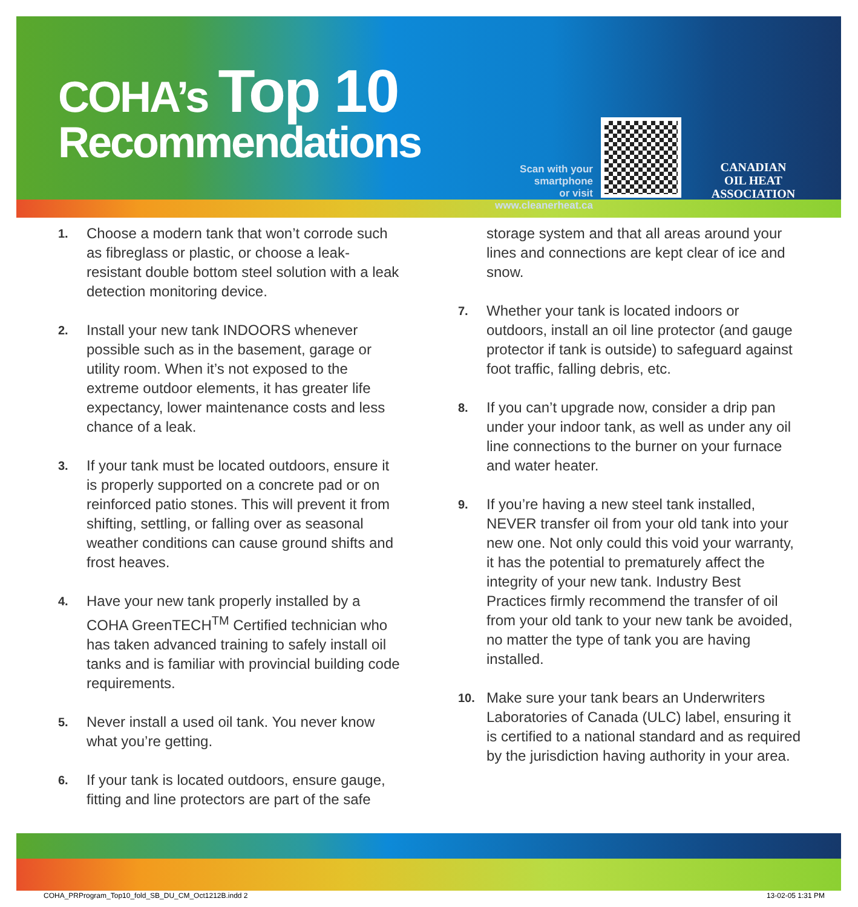COHA’s Top 10
Recommendations
Scan with your smartphone
or visit www.cleanerheat.ca
CANADIAN
OIL HEAT
ASSOCIATION
1.
Choose a modern tank that won’t corrode such as fibreglass or plastic, or choose a leak-resistant double bottom steel solution with a leak detection monitoring device.
2.
Install your new tank INDOORS whenever possible such as in the basement, garage or utility room. When it’s not exposed to the extreme outdoor elements, it has greater life expectancy, lower maintenance costs and less chance of a leak.
3.
If your tank must be located outdoors, ensure it is properly supported on a concrete pad or on reinforced patio stones. This will prevent it from shifting, settling, or falling over as seasonal weather conditions can cause ground shifts and frost heaves.
4.
Have your new tank properly installed by a COHA GreenTECH<sup>TM</sup> Certified technician who has taken advanced training to safely install oil tanks and is familiar with provincial building code requirements.
5.
Never install a used oil tank. You never know what you’re getting.
6.
If your tank is located outdoors, ensure gauge, fitting and line protectors are part of the safe
storage system and that all areas around your lines and connections are kept clear of ice and snow.
7.
Whether your tank is located indoors or outdoors, install an oil line protector (and gauge protector if tank is outside) to safeguard against foot traffic, falling debris, etc.
8.
If you can’t upgrade now, consider a drip pan under your indoor tank, as well as under any oil line connections to the burner on your furnace and water heater.
9.
If you’re having a new steel tank installed, NEVER transfer oil from your old tank into your new one. Not only could this void your warranty, it has the potential to prematurely affect the integrity of your new tank. Industry Best Practices firmly recommend the transfer of oil from your old tank to your new tank be avoided, no matter the type of tank you are having installed.
10.
Make sure your tank bears an Underwriters Laboratories of Canada (ULC) label, ensuring it is certified to a national standard and as required by the jurisdiction having authority in your area.
COHA_PRProgram_Top10_fold_SB_DU_CM_Oct1212B.indd 2 13-02-05 1:31 PM